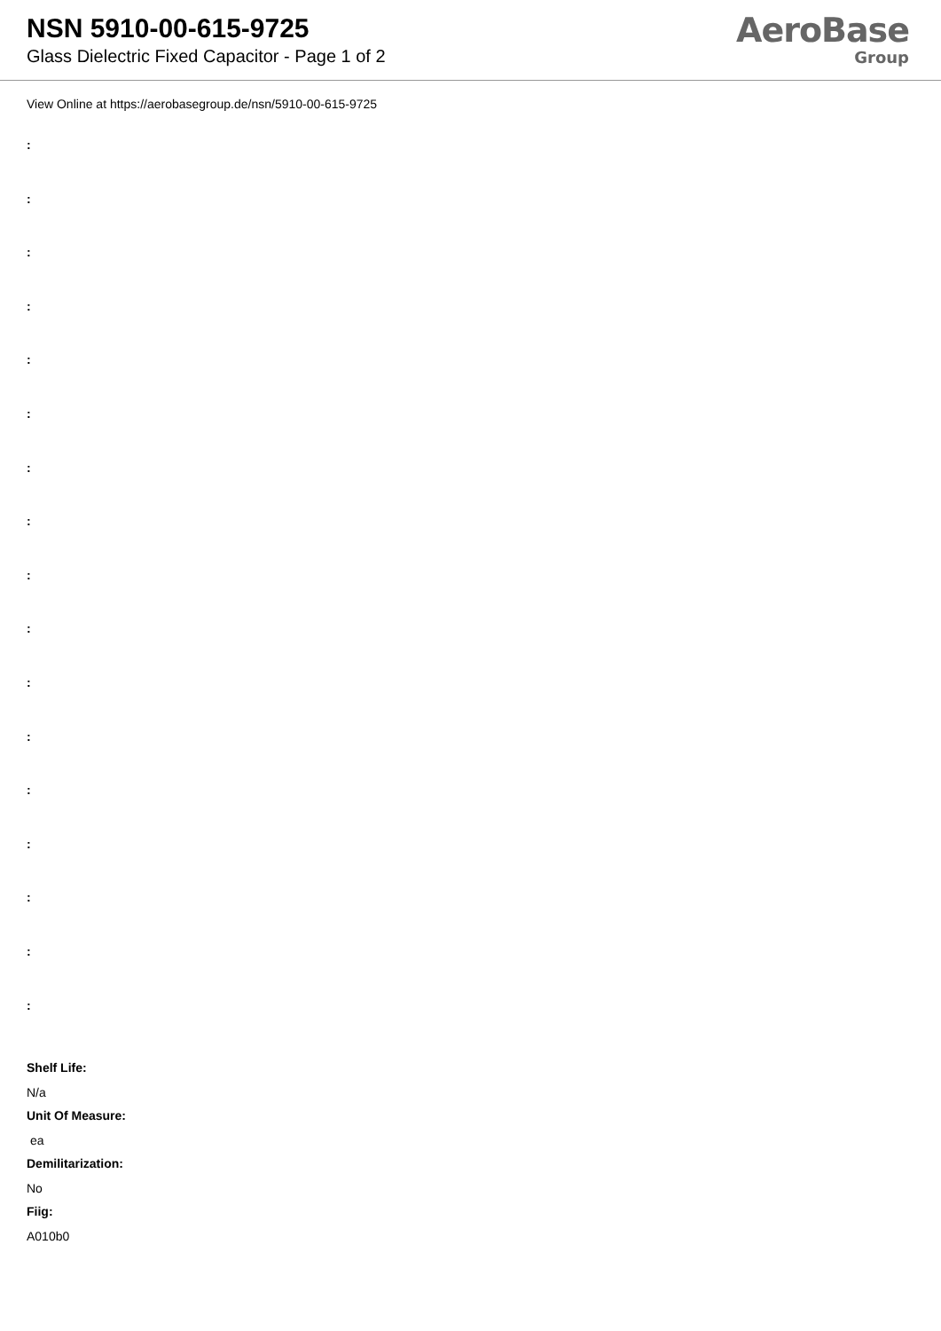NSN 5910-00-615-9725
Glass Dielectric Fixed Capacitor - Page 1 of 2
AeroBase
Group
View Online at https://aerobasegroup.de/nsn/5910-00-615-9725
:
:
:
:
:
:
:
:
:
:
:
:
:
:
:
:
:
Shelf Life:
N/a
Unit Of Measure:
ea
Demilitarization:
No
Fiig:
A010b0